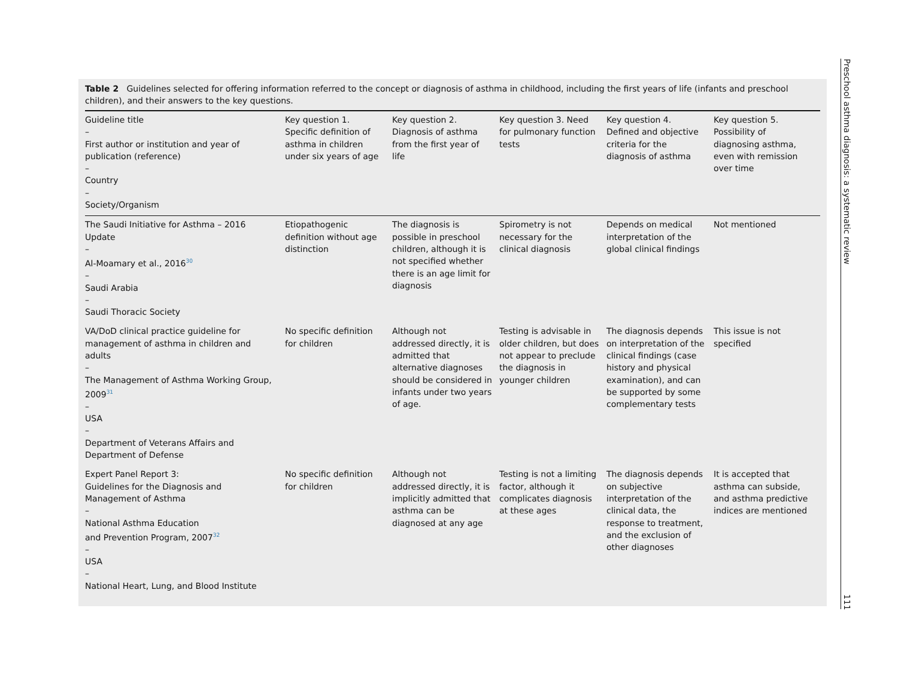Table 2 Guidelines selected for offering information referred to the concept or diagnosis of asthma in childhood, including the first years of life (infants and preschool children), and their answers to the key questions.
| Guideline title – First author or institution and year of publication (reference) – Country – Society/Organism | Key question 1. Specific definition of asthma in children under six years of age | Key question 2. Diagnosis of asthma from the first year of life | Key question 3. Need for pulmonary function tests | Key question 4. Defined and objective criteria for the diagnosis of asthma | Key question 5. Possibility of diagnosing asthma, even with remission over time |
| --- | --- | --- | --- | --- | --- |
| The Saudi Initiative for Asthma – 2016 Update – Al-Moamary et al., 2016<sup>30</sup> – Saudi Arabia – Saudi Thoracic Society | Etiopathogenic definition without age distinction | The diagnosis is possible in preschool children, although it is not specified whether there is an age limit for diagnosis | Spirometry is not necessary for the clinical diagnosis | Depends on medical interpretation of the global clinical findings | Not mentioned |
| VA/DoD clinical practice guideline for management of asthma in children and adults – The Management of Asthma Working Group, 2009<sup>31</sup> – USA – Department of Veterans Affairs and Department of Defense | No specific definition for children | Although not addressed directly, it is admitted that alternative diagnoses should be considered in infants under two years of age. | Testing is advisable in older children, but does not appear to preclude the diagnosis in younger children | The diagnosis depends on interpretation of the clinical findings (case history and physical examination), and can be supported by some complementary tests | This issue is not specified |
| Expert Panel Report 3: Guidelines for the Diagnosis and Management of Asthma – National Asthma Education and Prevention Program, 2007<sup>32</sup> – USA – National Heart, Lung, and Blood Institute | No specific definition for children | Although not addressed directly, it is implicitly admitted that asthma can be diagnosed at any age | Testing is not a limiting factor, although it complicates diagnosis at these ages | The diagnosis depends on subjective interpretation of the clinical data, the response to treatment, and the exclusion of other diagnoses | It is accepted that asthma can subside, and asthma predictive indices are mentioned |
Preschool asthma diagnosis: a systematic review
111